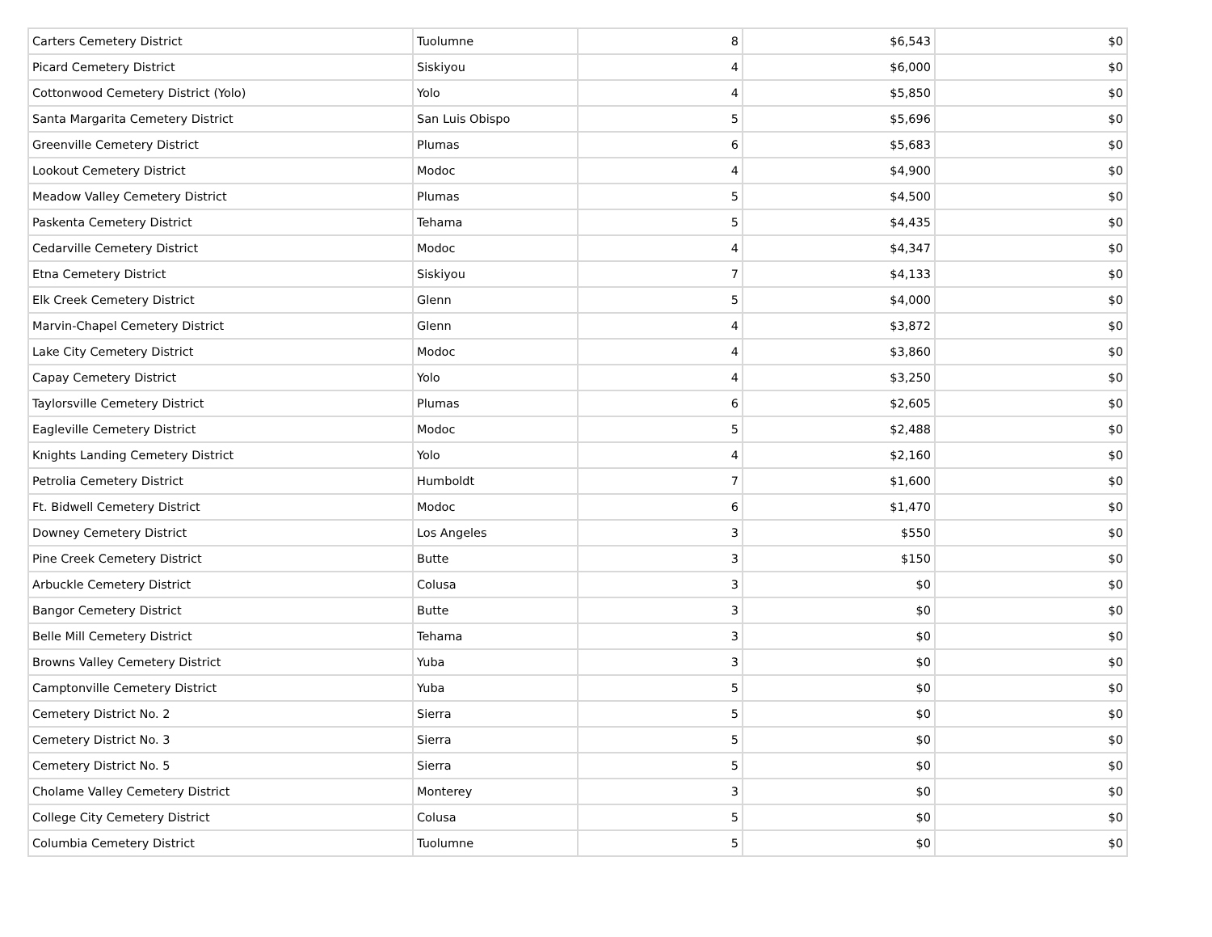| Carters Cemetery District | Tuolumne | 8 | $6,543 | $0 |
| Picard Cemetery District | Siskiyou | 4 | $6,000 | $0 |
| Cottonwood Cemetery District (Yolo) | Yolo | 4 | $5,850 | $0 |
| Santa Margarita Cemetery District | San Luis Obispo | 5 | $5,696 | $0 |
| Greenville Cemetery District | Plumas | 6 | $5,683 | $0 |
| Lookout Cemetery District | Modoc | 4 | $4,900 | $0 |
| Meadow Valley Cemetery District | Plumas | 5 | $4,500 | $0 |
| Paskenta Cemetery District | Tehama | 5 | $4,435 | $0 |
| Cedarville Cemetery District | Modoc | 4 | $4,347 | $0 |
| Etna Cemetery District | Siskiyou | 7 | $4,133 | $0 |
| Elk Creek Cemetery District | Glenn | 5 | $4,000 | $0 |
| Marvin-Chapel Cemetery District | Glenn | 4 | $3,872 | $0 |
| Lake City Cemetery District | Modoc | 4 | $3,860 | $0 |
| Capay Cemetery District | Yolo | 4 | $3,250 | $0 |
| Taylorsville Cemetery District | Plumas | 6 | $2,605 | $0 |
| Eagleville Cemetery District | Modoc | 5 | $2,488 | $0 |
| Knights Landing Cemetery District | Yolo | 4 | $2,160 | $0 |
| Petrolia Cemetery District | Humboldt | 7 | $1,600 | $0 |
| Ft. Bidwell Cemetery District | Modoc | 6 | $1,470 | $0 |
| Downey Cemetery District | Los Angeles | 3 | $550 | $0 |
| Pine Creek Cemetery District | Butte | 3 | $150 | $0 |
| Arbuckle Cemetery District | Colusa | 3 | $0 | $0 |
| Bangor Cemetery District | Butte | 3 | $0 | $0 |
| Belle Mill Cemetery District | Tehama | 3 | $0 | $0 |
| Browns Valley Cemetery District | Yuba | 3 | $0 | $0 |
| Camptonville Cemetery District | Yuba | 5 | $0 | $0 |
| Cemetery District No. 2 | Sierra | 5 | $0 | $0 |
| Cemetery District No. 3 | Sierra | 5 | $0 | $0 |
| Cemetery District No. 5 | Sierra | 5 | $0 | $0 |
| Cholame Valley Cemetery District | Monterey | 3 | $0 | $0 |
| College City Cemetery District | Colusa | 5 | $0 | $0 |
| Columbia Cemetery District | Tuolumne | 5 | $0 | $0 |